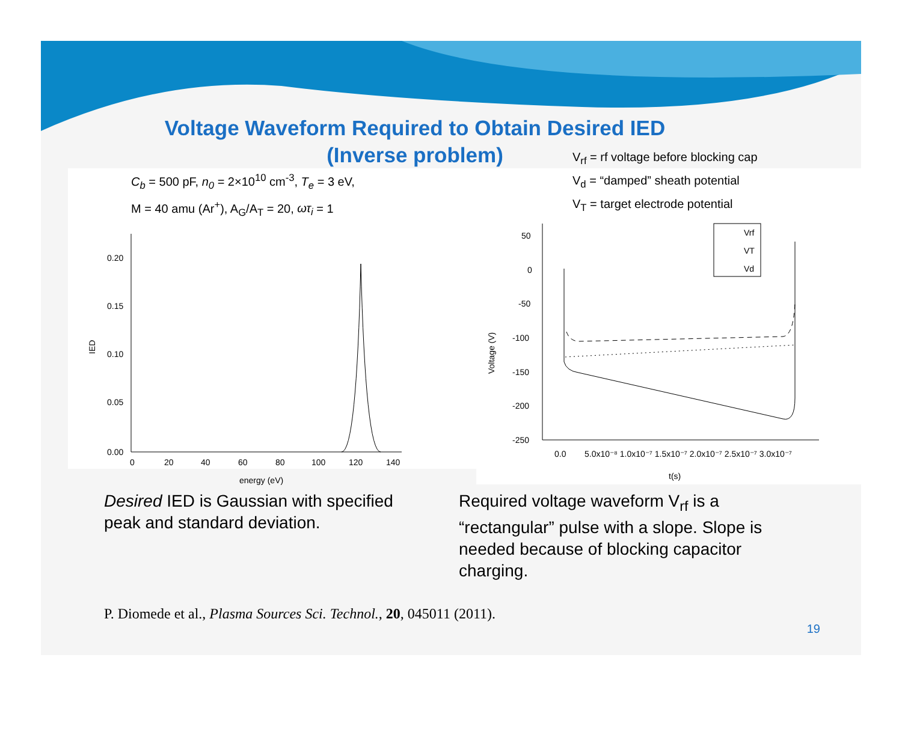Voltage Waveform Required to Obtain Desired IED
(Inverse problem)
C<sub>b</sub> = 500 pF, n<sub>0</sub> = 2×10<sup>10</sup> cm<sup>-3</sup>, T<sub>e</sub> = 3 eV,
M = 40 amu (Ar<sup>+</sup>), A<sub>G</sub>/A<sub>T</sub> = 20, ωτ<sub>i</sub> = 1
IED
0.20
0.15
0.10
0.05
0.00
0
20
40
60
80
100
120
140
energy (eV)
V<sub>rf</sub> = rf voltage before blocking cap
V<sub>d</sub> = “damped” sheath potential
V<sub>T</sub> = target electrode potential
Voltage (V)
50
0
-50
-100
-150
-200
-250
Vrf
VT
Vd
0.0
5.0x10⁻⁸ 1.0x10⁻⁷ 1.5x10⁻⁷ 2.0x10⁻⁷ 2.5x10⁻⁷ 3.0x10⁻⁷
t(s)
Desired IED is Gaussian with specified peak and standard deviation.
Required voltage waveform V<sub>rf</sub> is a “rectangular” pulse with a slope. Slope is needed because of blocking capacitor charging.
P. Diomede et al., Plasma Sources Sci. Technol., 20, 045011 (2011).
19